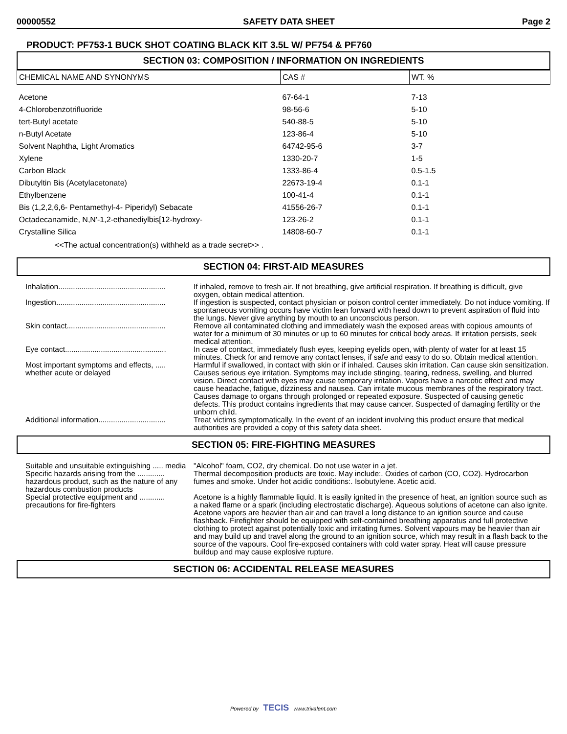00000552 SAFETY DATA SHEET Page 2
PRODUCT: PF753-1 BUCK SHOT COATING BLACK KIT 3.5L W/ PF754 & PF760
SECTION 03: COMPOSITION / INFORMATION ON INGREDIENTS
| CHEMICAL NAME AND SYNONYMS | CAS # | WT. % |
| --- | --- | --- |
| Acetone | 67-64-1 | 7-13 |
| 4-Chlorobenzotrifluoride | 98-56-6 | 5-10 |
| tert-Butyl acetate | 540-88-5 | 5-10 |
| n-Butyl Acetate | 123-86-4 | 5-10 |
| Solvent Naphtha, Light Aromatics | 64742-95-6 | 3-7 |
| Xylene | 1330-20-7 | 1-5 |
| Carbon Black | 1333-86-4 | 0.5-1.5 |
| Dibutyltin Bis (Acetylacetonate) | 22673-19-4 | 0.1-1 |
| Ethylbenzene | 100-41-4 | 0.1-1 |
| Bis (1,2,2,6,6- Pentamethyl-4- Piperidyl) Sebacate | 41556-26-7 | 0.1-1 |
| Octadecanamide, N,N'-1,2-ethanediylbis[12-hydroxy- | 123-26-2 | 0.1-1 |
| Crystalline Silica | 14808-60-7 | 0.1-1 |
<<The actual concentration(s) withheld as a trade secret>> .
SECTION 04: FIRST-AID MEASURES
| Inhalation................................................... | If inhaled, remove to fresh air. If not breathing, give artificial respiration. If breathing is difficult, give oxygen, obtain medical attention. |
| Ingestion.................................................... | If ingestion is suspected, contact physician or poison control center immediately. Do not induce vomiting. If spontaneous vomiting occurs have victim lean forward with head down to prevent aspiration of fluid into the lungs. Never give anything by mouth to an unconscious person. |
| Skin contact............................................... | Remove all contaminated clothing and immediately wash the exposed areas with copious amounts of water for a minimum of 30 minutes or up to 60 minutes for critical body areas. If irritation persists, seek medical attention. |
| Eye contact................................................ | In case of contact, immediately flush eyes, keeping eyelids open, with plenty of water for at least 15 minutes. Check for and remove any contact lenses, if safe and easy to do so. Obtain medical attention. |
| Most important symptoms and effects, ..... whether acute or delayed | Harmful if swallowed, in contact with skin or if inhaled. Causes skin irritation. Can cause skin sensitization. Causes serious eye irritation. Symptoms may include stinging, tearing, redness, swelling, and blurred vision. Direct contact with eyes may cause temporary irritation. Vapors have a narcotic effect and may cause headache, fatigue, dizziness and nausea. Can irritate mucous membranes of the respiratory tract. Causes damage to organs through prolonged or repeated exposure. Suspected of causing genetic defects. This product contains ingredients that may cause cancer. Suspected of damaging fertility or the unborn child. |
| Additional information................................ | Treat victims symptomatically. In the event of an incident involving this product ensure that medical authorities are provided a copy of this safety data sheet. |
SECTION 05: FIRE-FIGHTING MEASURES
| Suitable and unsuitable extinguishing ..... media | "Alcohol" foam, CO2, dry chemical. Do not use water in a jet. |
| Specific hazards arising from the ............. hazardous product, such as the nature of any hazardous combustion products | Thermal decomposition products are toxic. May include:. Oxides of carbon (CO, CO2). Hydrocarbon fumes and smoke. Under hot acidic conditions:. Isobutylene. Acetic acid. |
| Special protective equipment and ............ precautions for fire-fighters | Acetone is a highly flammable liquid. It is easily ignited in the presence of heat, an ignition source such as a naked flame or a spark (including electrostatic discharge). Aqueous solutions of acetone can also ignite. Acetone vapors are heavier than air and can travel a long distance to an ignition source and cause flashback. Firefighter should be equipped with self-contained breathing apparatus and full protective clothing to protect against potentially toxic and irritating fumes. Solvent vapours may be heavier than air and may build up and travel along the ground to an ignition source, which may result in a flash back to the source of the vapours. Cool fire-exposed containers with cold water spray. Heat will cause pressure buildup and may cause explosive rupture. |
SECTION 06: ACCIDENTAL RELEASE MEASURES
Powered by TECIS www.trivalent.com